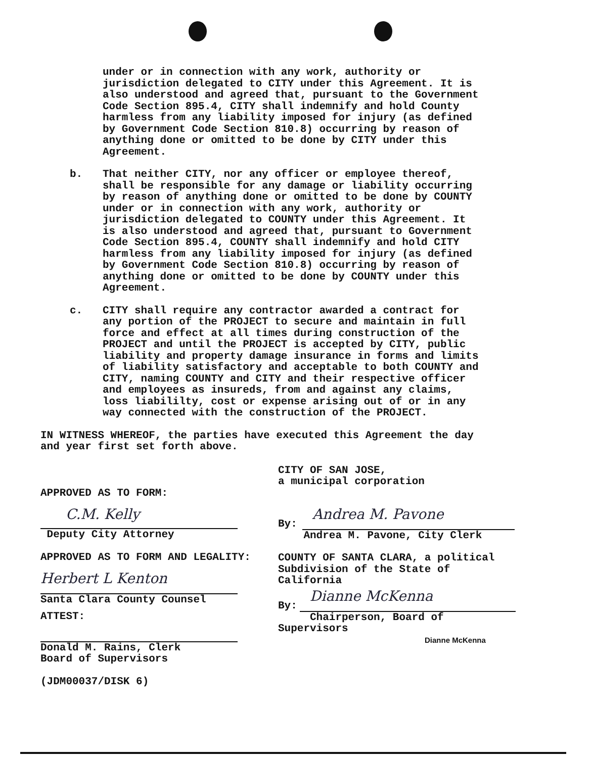under or in connection with any work, authority or
jurisdiction delegated to CITY under this Agreement. It is
also understood and agreed that, pursuant to the Government
Code Section 895.4, CITY shall indemnify and hold County
harmless from any liability imposed for injury (as defined
by Government Code Section 810.8) occurring by reason of
anything done or omitted to be done by CITY under this
Agreement.
b. That neither CITY, nor any officer or employee thereof,
shall be responsible for any damage or liability occurring
by reason of anything done or omitted to be done by COUNTY
under or in connection with any work, authority or
jurisdiction delegated to COUNTY under this Agreement. It
is also understood and agreed that, pursuant to Government
Code Section 895.4, COUNTY shall indemnify and hold CITY
harmless from any liability imposed for injury (as defined
by Government Code Section 810.8) occurring by reason of
anything done or omitted to be done by COUNTY under this
Agreement.
c. CITY shall require any contractor awarded a contract for
any portion of the PROJECT to secure and maintain in full
force and effect at all times during construction of the
PROJECT and until the PROJECT is accepted by CITY, public
liability and property damage insurance in forms and limits
of liability satisfactory and acceptable to both COUNTY and
CITY, naming COUNTY and CITY and their respective officer
and employees as insureds, from and against any claims,
loss liabililty, cost or expense arising out of or in any
way connected with the construction of the PROJECT.
IN WITNESS WHEREOF, the parties have executed this Agreement the day
and year first set forth above.
APPROVED AS TO FORM:
C.M. Kelly
Deputy City Attorney
APPROVED AS TO FORM AND LEGALITY:
Herbert L Kenton
Santa Clara County Counsel
ATTEST:
Donald M. Rains, Clerk
Board of Supervisors
(JDM00037/DISK 6)
CITY OF SAN JOSE,
a municipal corporation
By:
Andrea M. Pavone
Andrea M. Pavone, City Clerk
COUNTY OF SANTA CLARA, a political
Subdivision of the State of California
By:
Dianne McKenna
Chairperson, Board of Supervisors
Dianne McKenna